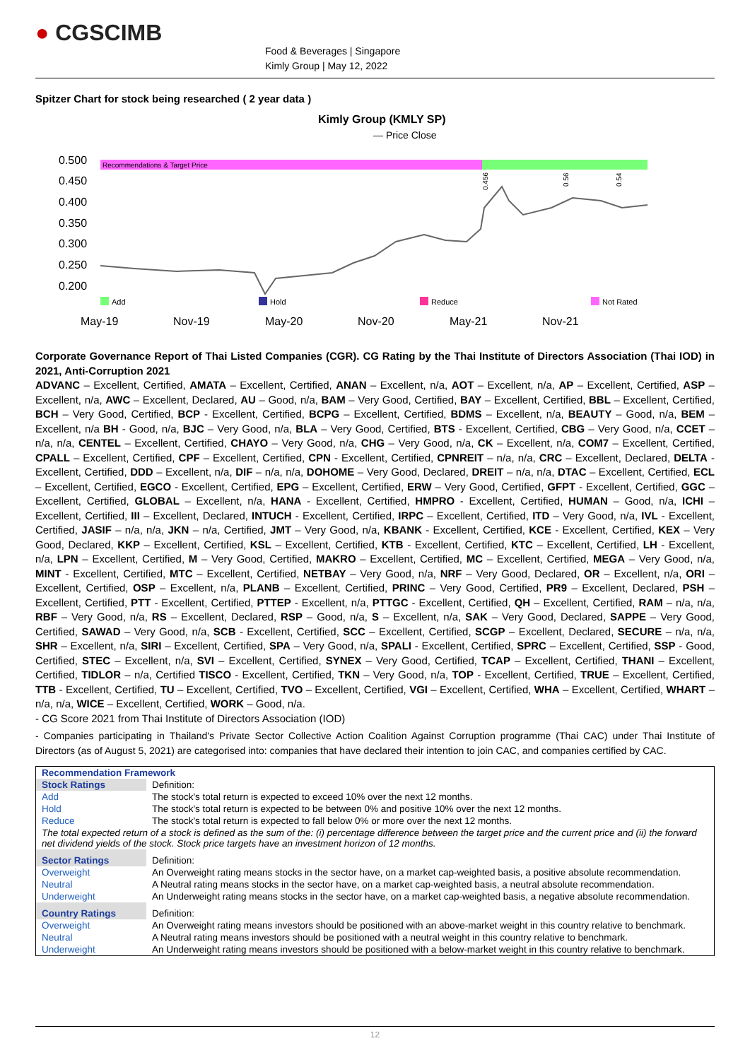● CGSCIMB
Food & Beverages | Singapore
Kimly Group | May 12, 2022
Spitzer Chart for stock being researched ( 2 year data )
Kimly Group (KMLY SP)
— Price Close
0.500
0.450
0.400
0.350
0.300
0.250
0.200
Recommendations & Target Price
0.456
0.56
0.54
Add
Hold
Reduce
Not Rated
May-19
Nov-19
May-20
Nov-20
May-21
Nov-21
Corporate Governance Report of Thai Listed Companies (CGR). CG Rating by the Thai Institute of Directors Association (Thai IOD) in 2021, Anti-Corruption 2021
ADVANC – Excellent, Certified, AMATA – Excellent, Certified, ANAN – Excellent, n/a, AOT – Excellent, n/a, AP – Excellent, Certified, ASP – Excellent, n/a, AWC – Excellent, Declared, AU – Good, n/a, BAM – Very Good, Certified, BAY – Excellent, Certified, BBL – Excellent, Certified, BCH – Very Good, Certified, BCP - Excellent, Certified, BCPG – Excellent, Certified, BDMS – Excellent, n/a, BEAUTY – Good, n/a, BEM – Excellent, n/a BH - Good, n/a, BJC – Very Good, n/a, BLA – Very Good, Certified, BTS - Excellent, Certified, CBG – Very Good, n/a, CCET – n/a, n/a, CENTEL – Excellent, Certified, CHAYO – Very Good, n/a, CHG – Very Good, n/a, CK – Excellent, n/a, COM7 – Excellent, Certified, CPALL – Excellent, Certified, CPF – Excellent, Certified, CPN - Excellent, Certified, CPNREIT – n/a, n/a, CRC – Excellent, Declared, DELTA - Excellent, Certified, DDD – Excellent, n/a, DIF – n/a, n/a, DOHOME – Very Good, Declared, DREIT – n/a, n/a, DTAC – Excellent, Certified, ECL – Excellent, Certified, EGCO - Excellent, Certified, EPG – Excellent, Certified, ERW – Very Good, Certified, GFPT - Excellent, Certified, GGC – Excellent, Certified, GLOBAL – Excellent, n/a, HANA - Excellent, Certified, HMPRO - Excellent, Certified, HUMAN – Good, n/a, ICHI – Excellent, Certified, III – Excellent, Declared, INTUCH - Excellent, Certified, IRPC – Excellent, Certified, ITD – Very Good, n/a, IVL - Excellent, Certified, JASIF – n/a, n/a, JKN – n/a, Certified, JMT – Very Good, n/a, KBANK - Excellent, Certified, KCE - Excellent, Certified, KEX – Very Good, Declared, KKP – Excellent, Certified, KSL – Excellent, Certified, KTB - Excellent, Certified, KTC – Excellent, Certified, LH - Excellent, n/a, LPN – Excellent, Certified, M – Very Good, Certified, MAKRO – Excellent, Certified, MC – Excellent, Certified, MEGA – Very Good, n/a, MINT - Excellent, Certified, MTC – Excellent, Certified, NETBAY – Very Good, n/a, NRF – Very Good, Declared, OR – Excellent, n/a, ORI – Excellent, Certified, OSP – Excellent, n/a, PLANB – Excellent, Certified, PRINC – Very Good, Certified, PR9 – Excellent, Declared, PSH – Excellent, Certified, PTT - Excellent, Certified, PTTEP - Excellent, n/a, PTTGC - Excellent, Certified, QH – Excellent, Certified, RAM – n/a, n/a, RBF – Very Good, n/a, RS – Excellent, Declared, RSP – Good, n/a, S – Excellent, n/a, SAK – Very Good, Declared, SAPPE – Very Good, Certified, SAWAD – Very Good, n/a, SCB - Excellent, Certified, SCC – Excellent, Certified, SCGP – Excellent, Declared, SECURE – n/a, n/a, SHR – Excellent, n/a, SIRI – Excellent, Certified, SPA – Very Good, n/a, SPALI - Excellent, Certified, SPRC – Excellent, Certified, SSP - Good, Certified, STEC – Excellent, n/a, SVI – Excellent, Certified, SYNEX – Very Good, Certified, TCAP – Excellent, Certified, THANI – Excellent, Certified, TIDLOR – n/a, Certified TISCO - Excellent, Certified, TKN – Very Good, n/a, TOP - Excellent, Certified, TRUE – Excellent, Certified, TTB - Excellent, Certified, TU – Excellent, Certified, TVO – Excellent, Certified, VGI – Excellent, Certified, WHA – Excellent, Certified, WHART – n/a, n/a, WICE – Excellent, Certified, WORK – Good, n/a.
- CG Score 2021 from Thai Institute of Directors Association (IOD)
- Companies participating in Thailand's Private Sector Collective Action Coalition Against Corruption programme (Thai CAC) under Thai Institute of Directors (as of August 5, 2021) are categorised into: companies that have declared their intention to join CAC, and companies certified by CAC.
| Recommendation Framework | |
| Stock Ratings | Definition: |
| Add | The stock's total return is expected to exceed 10% over the next 12 months. |
| Hold | The stock's total return is expected to be between 0% and positive 10% over the next 12 months. |
| Reduce | The stock's total return is expected to fall below 0% or more over the next 12 months. |
| The total expected return of a stock is defined as the sum of the: (i) percentage difference between the target price and the current price and (ii) the forward net dividend yields of the stock. Stock price targets have an investment horizon of 12 months. | |
| Sector Ratings | Definition: |
| Overweight | An Overweight rating means stocks in the sector have, on a market cap-weighted basis, a positive absolute recommendation. |
| Neutral | A Neutral rating means stocks in the sector have, on a market cap-weighted basis, a neutral absolute recommendation. |
| Underweight | An Underweight rating means stocks in the sector have, on a market cap-weighted basis, a negative absolute recommendation. |
| Country Ratings | Definition: |
| Overweight | An Overweight rating means investors should be positioned with an above-market weight in this country relative to benchmark. |
| Neutral | A Neutral rating means investors should be positioned with a neutral weight in this country relative to benchmark. |
| Underweight | An Underweight rating means investors should be positioned with a below-market weight in this country relative to benchmark. |
12